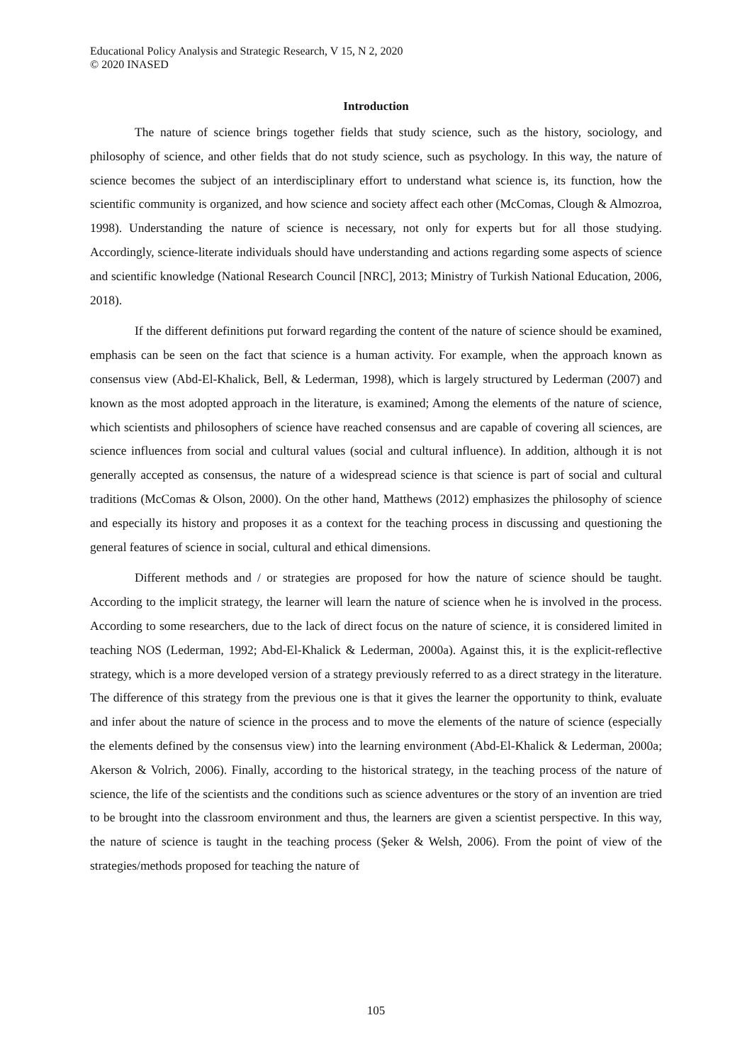Educational Policy Analysis and Strategic Research, V 15, N 2, 2020
© 2020 INASED
Introduction
The nature of science brings together fields that study science, such as the history, sociology, and philosophy of science, and other fields that do not study science, such as psychology. In this way, the nature of science becomes the subject of an interdisciplinary effort to understand what science is, its function, how the scientific community is organized, and how science and society affect each other (McComas, Clough & Almozroa, 1998). Understanding the nature of science is necessary, not only for experts but for all those studying. Accordingly, science-literate individuals should have understanding and actions regarding some aspects of science and scientific knowledge (National Research Council [NRC], 2013; Ministry of Turkish National Education, 2006, 2018).
If the different definitions put forward regarding the content of the nature of science should be examined, emphasis can be seen on the fact that science is a human activity. For example, when the approach known as consensus view (Abd-El-Khalick, Bell, & Lederman, 1998), which is largely structured by Lederman (2007) and known as the most adopted approach in the literature, is examined; Among the elements of the nature of science, which scientists and philosophers of science have reached consensus and are capable of covering all sciences, are science influences from social and cultural values (social and cultural influence). In addition, although it is not generally accepted as consensus, the nature of a widespread science is that science is part of social and cultural traditions (McComas & Olson, 2000). On the other hand, Matthews (2012) emphasizes the philosophy of science and especially its history and proposes it as a context for the teaching process in discussing and questioning the general features of science in social, cultural and ethical dimensions.
Different methods and / or strategies are proposed for how the nature of science should be taught. According to the implicit strategy, the learner will learn the nature of science when he is involved in the process. According to some researchers, due to the lack of direct focus on the nature of science, it is considered limited in teaching NOS (Lederman, 1992; Abd-El-Khalick & Lederman, 2000a). Against this, it is the explicit-reflective strategy, which is a more developed version of a strategy previously referred to as a direct strategy in the literature. The difference of this strategy from the previous one is that it gives the learner the opportunity to think, evaluate and infer about the nature of science in the process and to move the elements of the nature of science (especially the elements defined by the consensus view) into the learning environment (Abd-El-Khalick & Lederman, 2000a; Akerson & Volrich, 2006). Finally, according to the historical strategy, in the teaching process of the nature of science, the life of the scientists and the conditions such as science adventures or the story of an invention are tried to be brought into the classroom environment and thus, the learners are given a scientist perspective. In this way, the nature of science is taught in the teaching process (Şeker & Welsh, 2006). From the point of view of the strategies/methods proposed for teaching the nature of
105